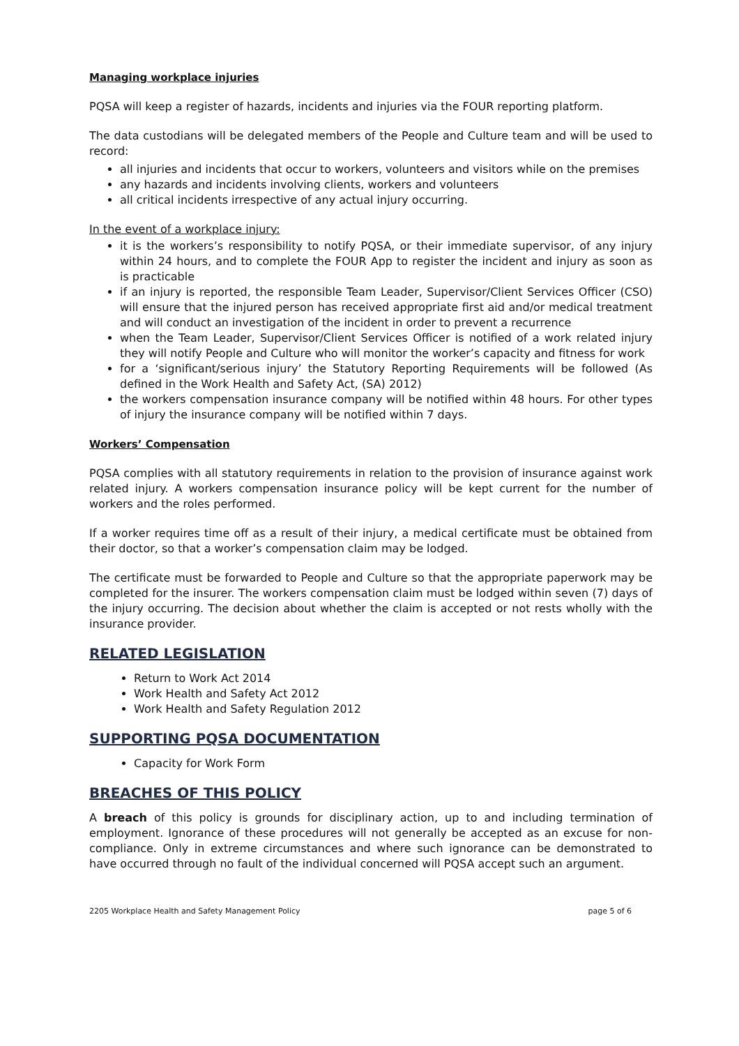Managing workplace injuries
PQSA will keep a register of hazards, incidents and injuries via the FOUR reporting platform.
The data custodians will be delegated members of the People and Culture team and will be used to record:
all injuries and incidents that occur to workers, volunteers and visitors while on the premises
any hazards and incidents involving clients, workers and volunteers
all critical incidents irrespective of any actual injury occurring.
In the event of a workplace injury:
it is the workers’s responsibility to notify PQSA, or their immediate supervisor, of any injury within 24 hours, and to complete the FOUR App to register the incident and injury as soon as is practicable
if an injury is reported, the responsible Team Leader, Supervisor/Client Services Officer (CSO) will ensure that the injured person has received appropriate first aid and/or medical treatment and will conduct an investigation of the incident in order to prevent a recurrence
when the Team Leader, Supervisor/Client Services Officer is notified of a work related injury they will notify People and Culture who will monitor the worker’s capacity and fitness for work
for a ‘significant/serious injury’ the Statutory Reporting Requirements will be followed (As defined in the Work Health and Safety Act, (SA) 2012)
the workers compensation insurance company will be notified within 48 hours. For other types of injury the insurance company will be notified within 7 days.
Workers’ Compensation
PQSA complies with all statutory requirements in relation to the provision of insurance against work related injury. A workers compensation insurance policy will be kept current for the number of workers and the roles performed.
If a worker requires time off as a result of their injury, a medical certificate must be obtained from their doctor, so that a worker’s compensation claim may be lodged.
The certificate must be forwarded to People and Culture so that the appropriate paperwork may be completed for the insurer. The workers compensation claim must be lodged within seven (7) days of the injury occurring. The decision about whether the claim is accepted or not rests wholly with the insurance provider.
RELATED LEGISLATION
Return to Work Act 2014
Work Health and Safety Act 2012
Work Health and Safety Regulation 2012
SUPPORTING PQSA DOCUMENTATION
Capacity for Work Form
BREACHES OF THIS POLICY
A breach of this policy is grounds for disciplinary action, up to and including termination of employment. Ignorance of these procedures will not generally be accepted as an excuse for non-compliance. Only in extreme circumstances and where such ignorance can be demonstrated to have occurred through no fault of the individual concerned will PQSA accept such an argument.
2205 Workplace Health and Safety Management Policy page 5 of 6